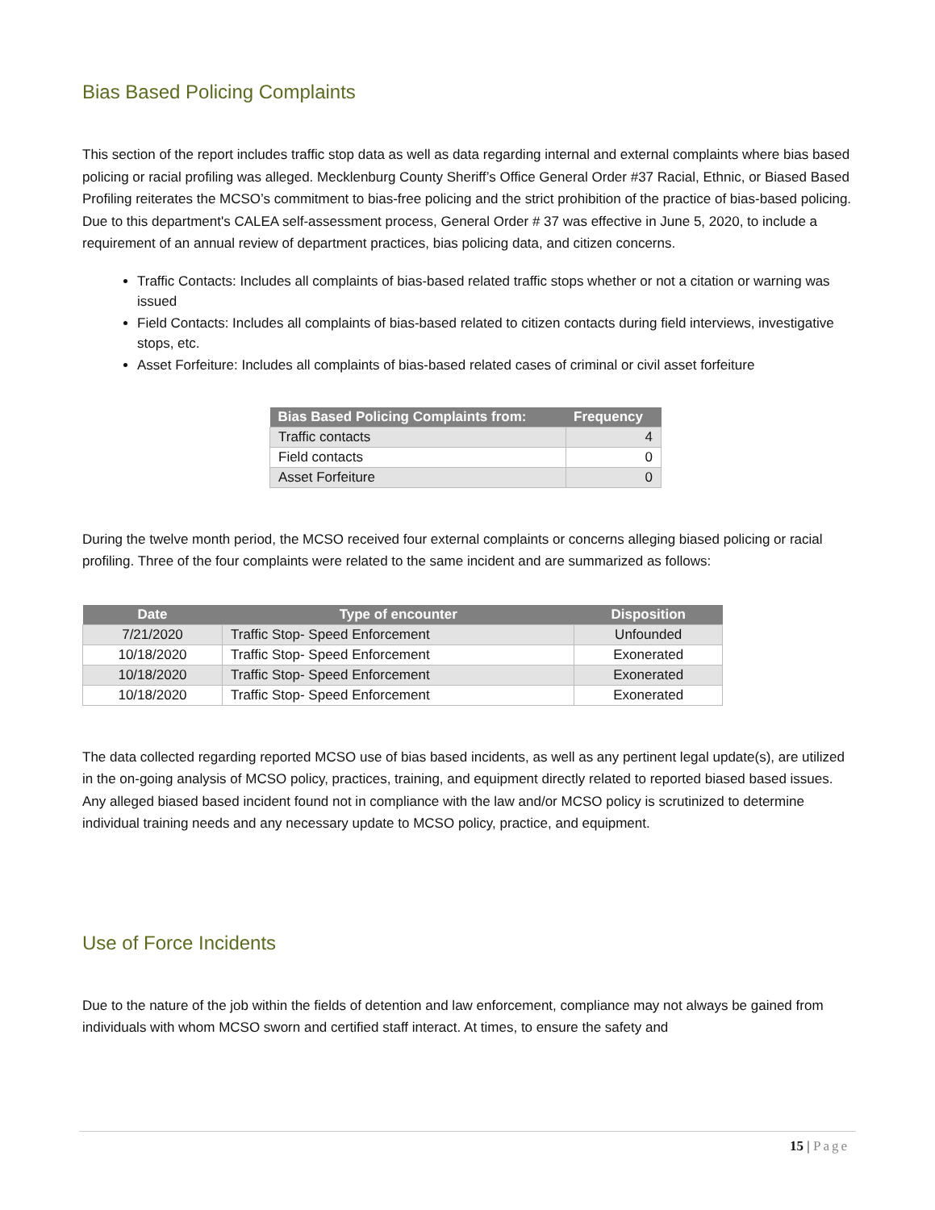Bias Based Policing Complaints
This section of the report includes traffic stop data as well as data regarding internal and external complaints where bias based policing or racial profiling was alleged. Mecklenburg County Sheriff’s Office General Order #37 Racial, Ethnic, or Biased Based Profiling reiterates the MCSO’s commitment to bias-free policing and the strict prohibition of the practice of bias-based policing. Due to this department's CALEA self-assessment process, General Order # 37 was effective in June 5, 2020, to include a requirement of an annual review of department practices, bias policing data, and citizen concerns.
Traffic Contacts: Includes all complaints of bias-based related traffic stops whether or not a citation or warning was issued
Field Contacts: Includes all complaints of bias-based related to citizen contacts during field interviews, investigative stops, etc.
Asset Forfeiture: Includes all complaints of bias-based related cases of criminal or civil asset forfeiture
| Bias Based Policing Complaints from: | Frequency |
| --- | --- |
| Traffic contacts | 4 |
| Field contacts | 0 |
| Asset Forfeiture | 0 |
During the twelve month period, the MCSO received four external complaints or concerns alleging biased policing or racial profiling. Three of the four complaints were related to the same incident and are summarized as follows:
| Date | Type of encounter | Disposition |
| --- | --- | --- |
| 7/21/2020 | Traffic Stop- Speed Enforcement | Unfounded |
| 10/18/2020 | Traffic Stop- Speed Enforcement | Exonerated |
| 10/18/2020 | Traffic Stop- Speed Enforcement | Exonerated |
| 10/18/2020 | Traffic Stop- Speed Enforcement | Exonerated |
The data collected regarding reported MCSO use of bias based incidents, as well as any pertinent legal update(s), are utilized in the on-going analysis of MCSO policy, practices, training, and equipment directly related to reported biased based issues. Any alleged biased based incident found not in compliance with the law and/or MCSO policy is scrutinized to determine individual training needs and any necessary update to MCSO policy, practice, and equipment.
Use of Force Incidents
Due to the nature of the job within the fields of detention and law enforcement, compliance may not always be gained from individuals with whom MCSO sworn and certified staff interact. At times, to ensure the safety and
15 | Page